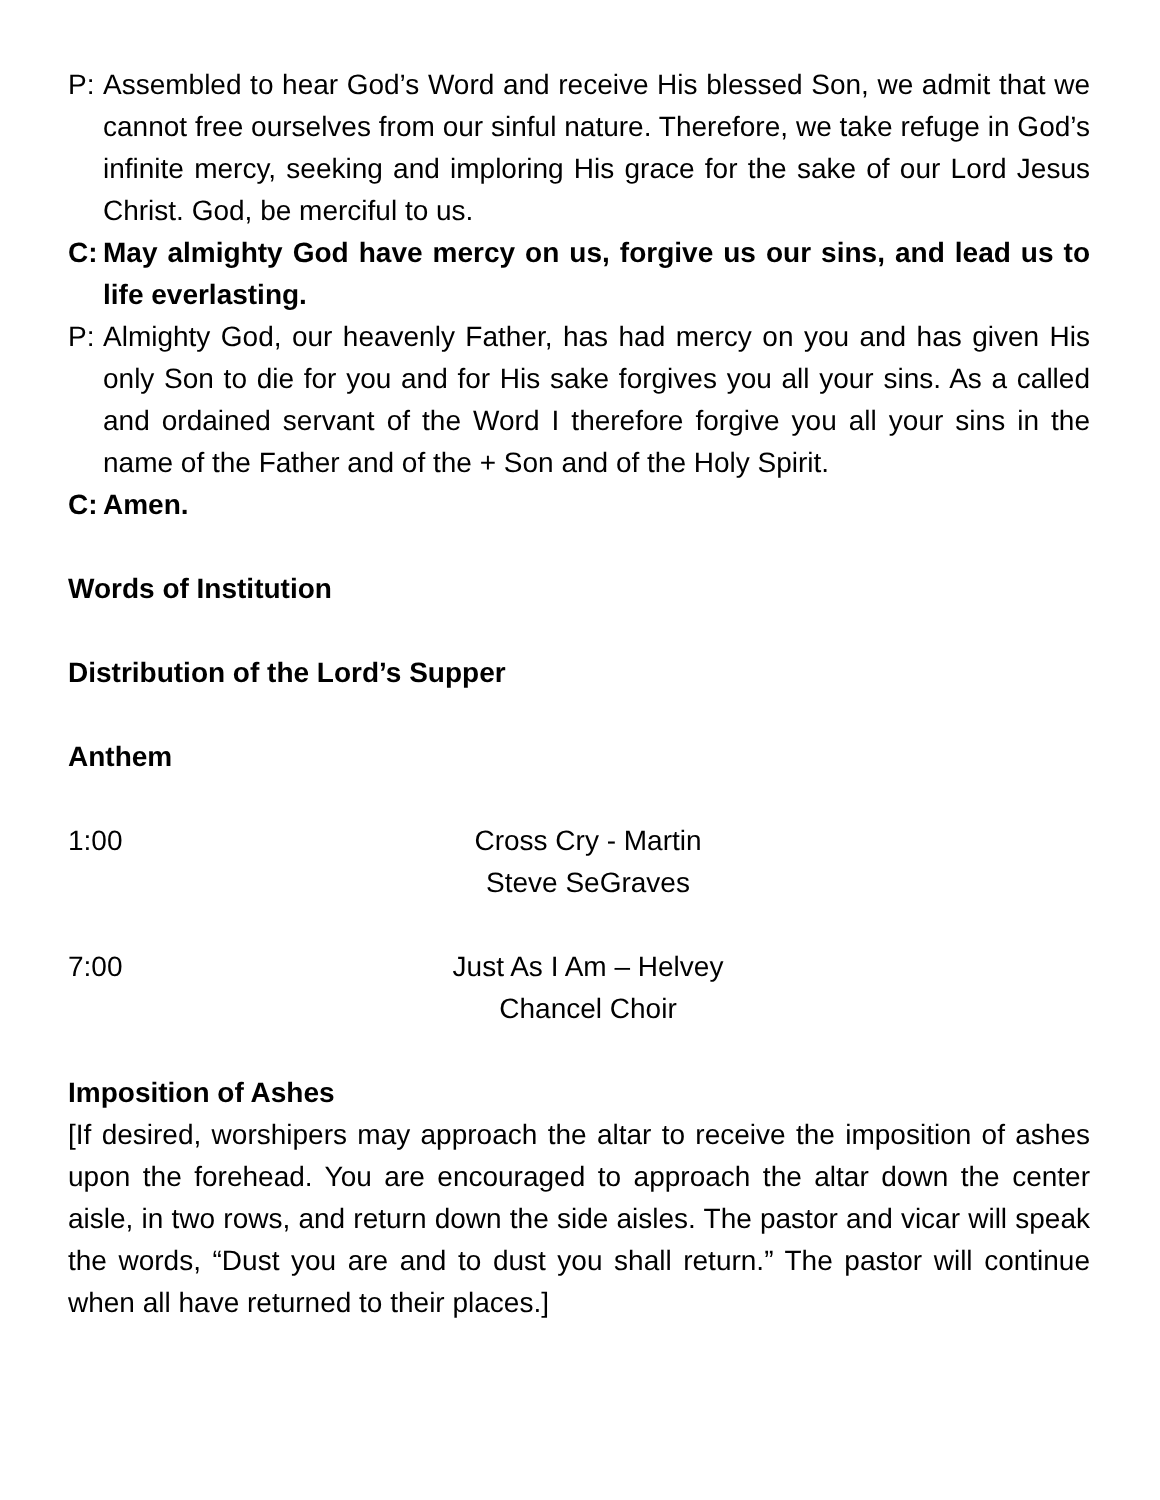P: Assembled to hear God’s Word and receive His blessed Son, we admit that we cannot free ourselves from our sinful nature. Therefore, we take refuge in God’s infinite mercy, seeking and imploring His grace for the sake of our Lord Jesus Christ. God, be merciful to us.
C: May almighty God have mercy on us, forgive us our sins, and lead us to life everlasting.
P: Almighty God, our heavenly Father, has had mercy on you and has given His only Son to die for you and for His sake forgives you all your sins. As a called and ordained servant of the Word I therefore forgive you all your sins in the name of the Father and of the + Son and of the Holy Spirit.
C: Amen.
Words of Institution
Distribution of the Lord’s Supper
Anthem
1:00 Cross Cry - Martin
Steve SeGraves
7:00 Just As I Am – Helvey
Chancel Choir
Imposition of Ashes
[If desired, worshipers may approach the altar to receive the imposition of ashes upon the forehead. You are encouraged to approach the altar down the center aisle, in two rows, and return down the side aisles. The pastor and vicar will speak the words, “Dust you are and to dust you shall return.” The pastor will continue when all have returned to their places.]